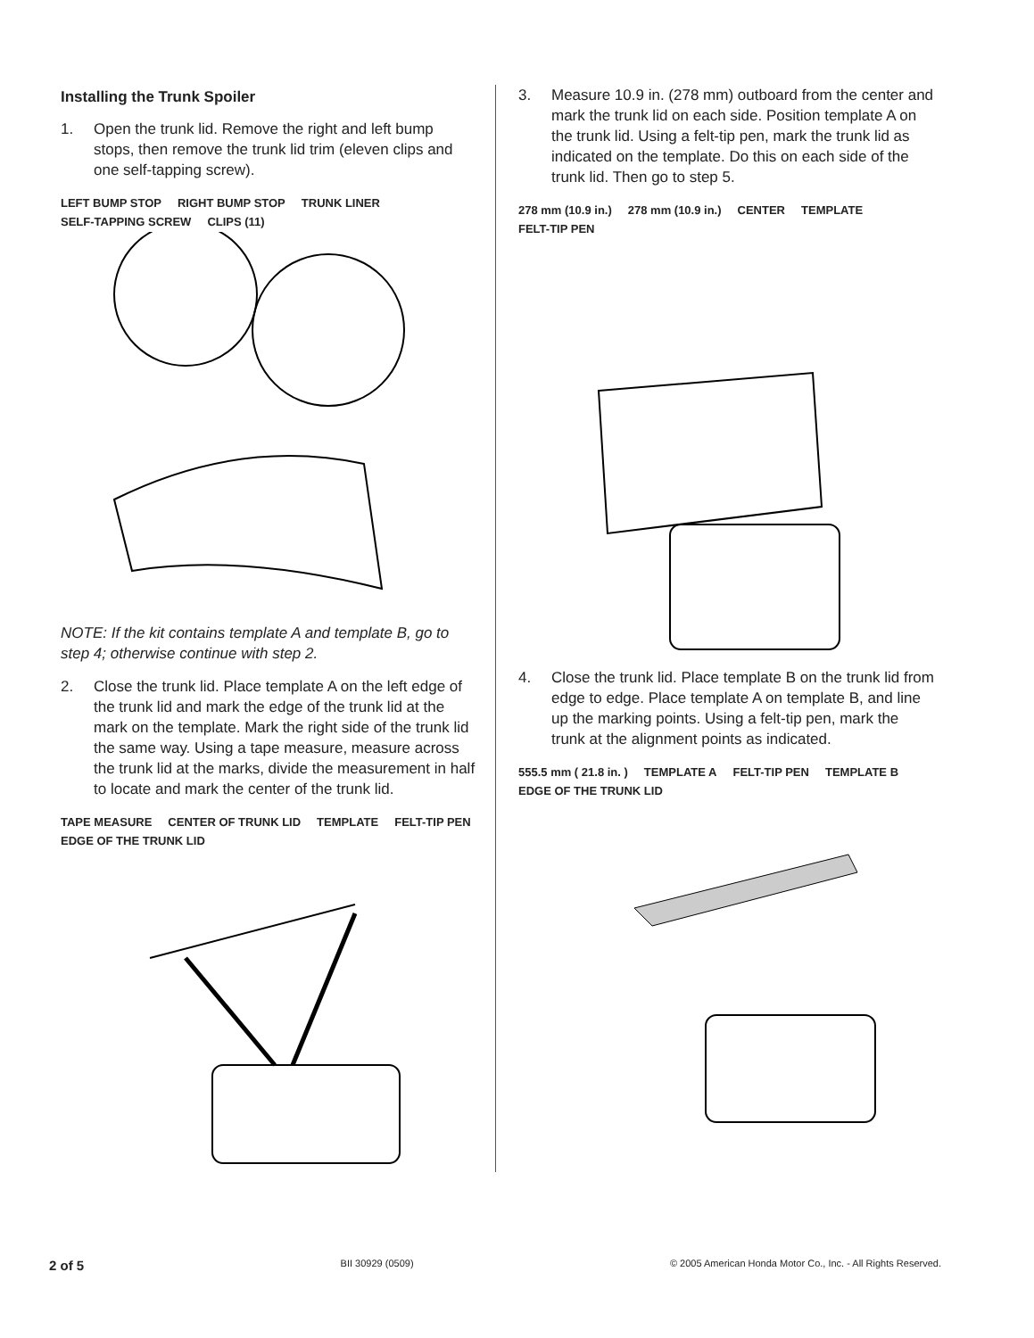Installing the Trunk Spoiler
1. Open the trunk lid. Remove the right and left bump stops, then remove the trunk lid trim (eleven clips and one self-tapping screw).
LEFT BUMP STOP RIGHT BUMP STOP TRUNK LINER SELF-TAPPING SCREW CLIPS (11)
NOTE: If the kit contains template A and template B, go to step 4; otherwise continue with step 2.
2. Close the trunk lid. Place template A on the left edge of the trunk lid and mark the edge of the trunk lid at the mark on the template. Mark the right side of the trunk lid the same way. Using a tape measure, measure across the trunk lid at the marks, divide the measurement in half to locate and mark the center of the trunk lid.
TAPE MEASURE CENTER OF TRUNK LID TEMPLATE FELT-TIP PEN EDGE OF THE TRUNK LID
3. Measure 10.9 in. (278 mm) outboard from the center and mark the trunk lid on each side. Position template A on the trunk lid. Using a felt-tip pen, mark the trunk lid as indicated on the template. Do this on each side of the trunk lid. Then go to step 5.
278 mm (10.9 in.) 278 mm (10.9 in.) CENTER TEMPLATE FELT-TIP PEN
4. Close the trunk lid. Place template B on the trunk lid from edge to edge. Place template A on template B, and line up the marking points. Using a felt-tip pen, mark the trunk at the alignment points as indicated.
555.5 mm ( 21.8 in. ) TEMPLATE A FELT-TIP PEN TEMPLATE B EDGE OF THE TRUNK LID
2 of 5 BII 30929 (0509) © 2005 American Honda Motor Co., Inc. - All Rights Reserved.